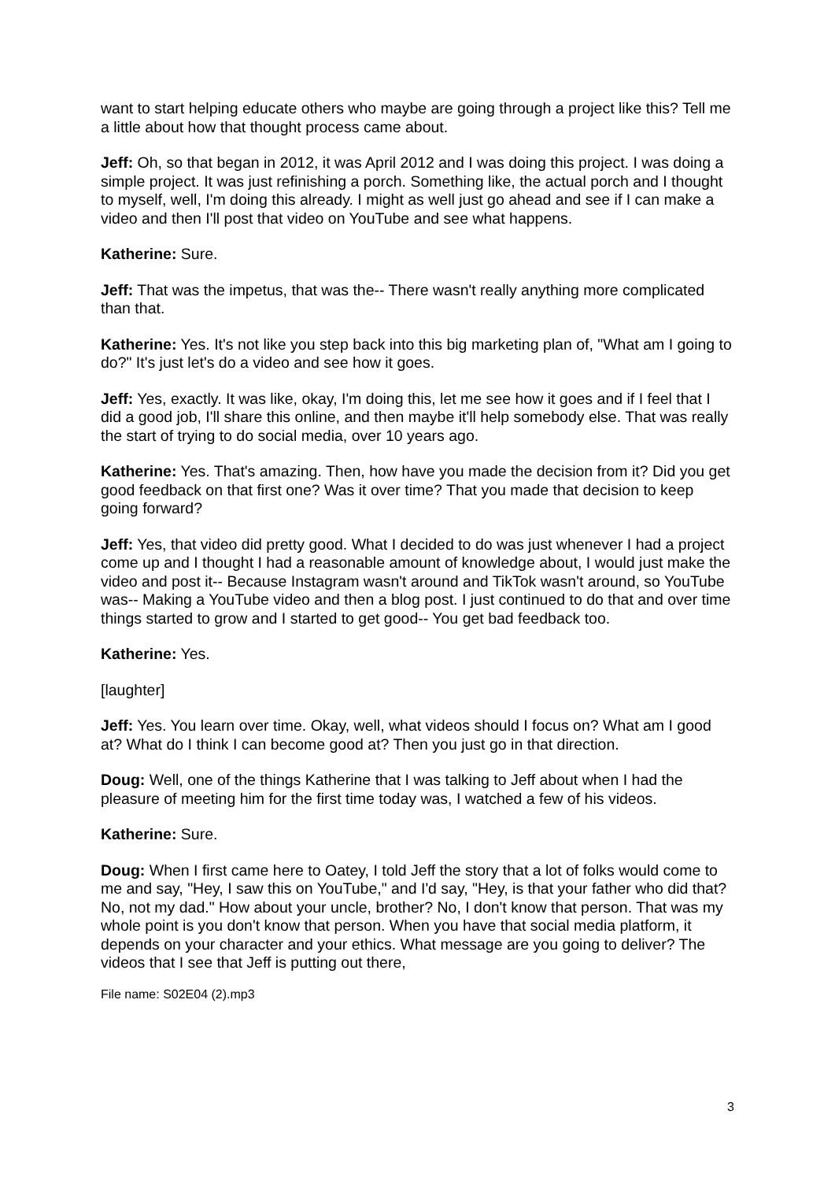want to start helping educate others who maybe are going through a project like this? Tell me a little about how that thought process came about.
Jeff: Oh, so that began in 2012, it was April 2012 and I was doing this project. I was doing a simple project. It was just refinishing a porch. Something like, the actual porch and I thought to myself, well, I'm doing this already. I might as well just go ahead and see if I can make a video and then I'll post that video on YouTube and see what happens.
Katherine: Sure.
Jeff: That was the impetus, that was the-- There wasn't really anything more complicated than that.
Katherine: Yes. It's not like you step back into this big marketing plan of, "What am I going to do?" It's just let's do a video and see how it goes.
Jeff: Yes, exactly. It was like, okay, I'm doing this, let me see how it goes and if I feel that I did a good job, I'll share this online, and then maybe it'll help somebody else. That was really the start of trying to do social media, over 10 years ago.
Katherine: Yes. That's amazing. Then, how have you made the decision from it? Did you get good feedback on that first one? Was it over time? That you made that decision to keep going forward?
Jeff: Yes, that video did pretty good. What I decided to do was just whenever I had a project come up and I thought I had a reasonable amount of knowledge about, I would just make the video and post it-- Because Instagram wasn't around and TikTok wasn't around, so YouTube was-- Making a YouTube video and then a blog post. I just continued to do that and over time things started to grow and I started to get good-- You get bad feedback too.
Katherine: Yes.
[laughter]
Jeff: Yes. You learn over time. Okay, well, what videos should I focus on? What am I good at? What do I think I can become good at? Then you just go in that direction.
Doug: Well, one of the things Katherine that I was talking to Jeff about when I had the pleasure of meeting him for the first time today was, I watched a few of his videos.
Katherine: Sure.
Doug: When I first came here to Oatey, I told Jeff the story that a lot of folks would come to me and say, "Hey, I saw this on YouTube," and I'd say, "Hey, is that your father who did that? No, not my dad." How about your uncle, brother? No, I don't know that person. That was my whole point is you don't know that person. When you have that social media platform, it depends on your character and your ethics. What message are you going to deliver? The videos that I see that Jeff is putting out there,
File name: S02E04 (2).mp3
3